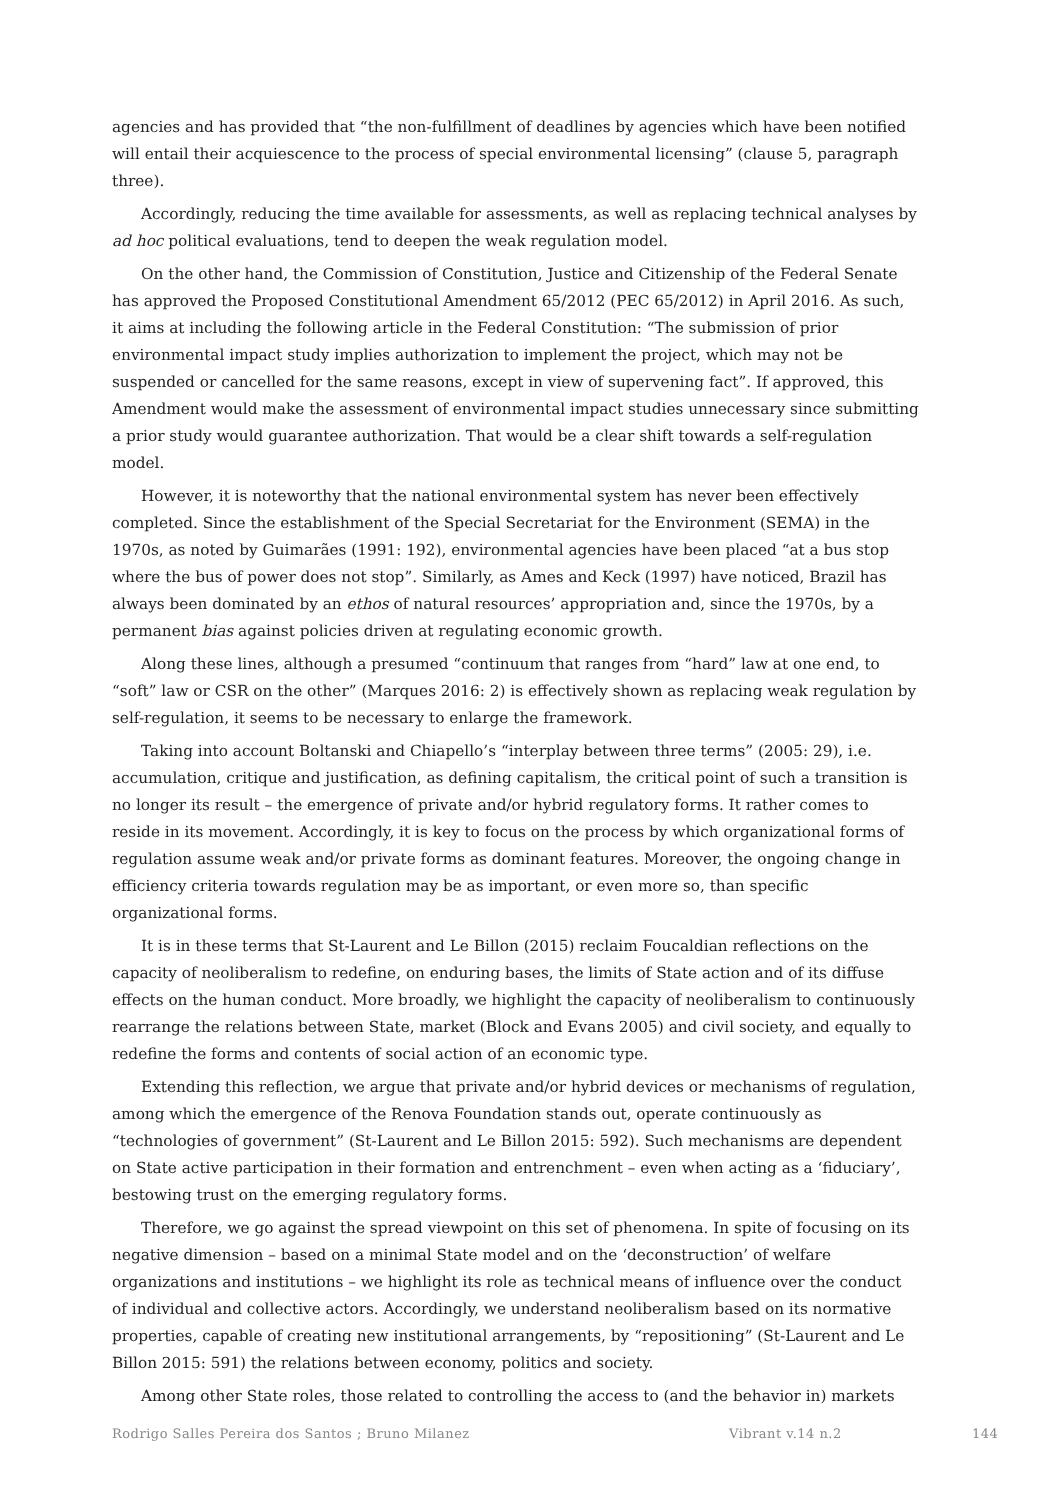agencies and has provided that “the non-fulfillment of deadlines by agencies which have been notified will entail their acquiescence to the process of special environmental licensing” (clause 5, paragraph three).
Accordingly, reducing the time available for assessments, as well as replacing technical analyses by ad hoc political evaluations, tend to deepen the weak regulation model.
On the other hand, the Commission of Constitution, Justice and Citizenship of the Federal Senate has approved the Proposed Constitutional Amendment 65/2012 (PEC 65/2012) in April 2016. As such, it aims at including the following article in the Federal Constitution: “The submission of prior environmental impact study implies authorization to implement the project, which may not be suspended or cancelled for the same reasons, except in view of supervening fact”. If approved, this Amendment would make the assessment of environmental impact studies unnecessary since submitting a prior study would guarantee authorization. That would be a clear shift towards a self-regulation model.
However, it is noteworthy that the national environmental system has never been effectively completed. Since the establishment of the Special Secretariat for the Environment (SEMA) in the 1970s, as noted by Guimarães (1991: 192), environmental agencies have been placed “at a bus stop where the bus of power does not stop”. Similarly, as Ames and Keck (1997) have noticed, Brazil has always been dominated by an ethos of natural resources’ appropriation and, since the 1970s, by a permanent bias against policies driven at regulating economic growth.
Along these lines, although a presumed “continuum that ranges from “hard” law at one end, to “soft” law or CSR on the other” (Marques 2016: 2) is effectively shown as replacing weak regulation by self-regulation, it seems to be necessary to enlarge the framework.
Taking into account Boltanski and Chiapello’s “interplay between three terms” (2005: 29), i.e. accumulation, critique and justification, as defining capitalism, the critical point of such a transition is no longer its result – the emergence of private and/or hybrid regulatory forms. It rather comes to reside in its movement. Accordingly, it is key to focus on the process by which organizational forms of regulation assume weak and/or private forms as dominant features. Moreover, the ongoing change in efficiency criteria towards regulation may be as important, or even more so, than specific organizational forms.
It is in these terms that St-Laurent and Le Billon (2015) reclaim Foucaldian reflections on the capacity of neoliberalism to redefine, on enduring bases, the limits of State action and of its diffuse effects on the human conduct. More broadly, we highlight the capacity of neoliberalism to continuously rearrange the relations between State, market (Block and Evans 2005) and civil society, and equally to redefine the forms and contents of social action of an economic type.
Extending this reflection, we argue that private and/or hybrid devices or mechanisms of regulation, among which the emergence of the Renova Foundation stands out, operate continuously as “technologies of government” (St-Laurent and Le Billon 2015: 592). Such mechanisms are dependent on State active participation in their formation and entrenchment – even when acting as a ‘fiduciary’, bestowing trust on the emerging regulatory forms.
Therefore, we go against the spread viewpoint on this set of phenomena. In spite of focusing on its negative dimension – based on a minimal State model and on the ‘deconstruction’ of welfare organizations and institutions – we highlight its role as technical means of influence over the conduct of individual and collective actors. Accordingly, we understand neoliberalism based on its normative properties, capable of creating new institutional arrangements, by “repositioning” (St-Laurent and Le Billon 2015: 591) the relations between economy, politics and society.
Among other State roles, those related to controlling the access to (and the behavior in) markets
Rodrigo Salles Pereira dos Santos ; Bruno Milanez Vibrant v.14 n.2 144